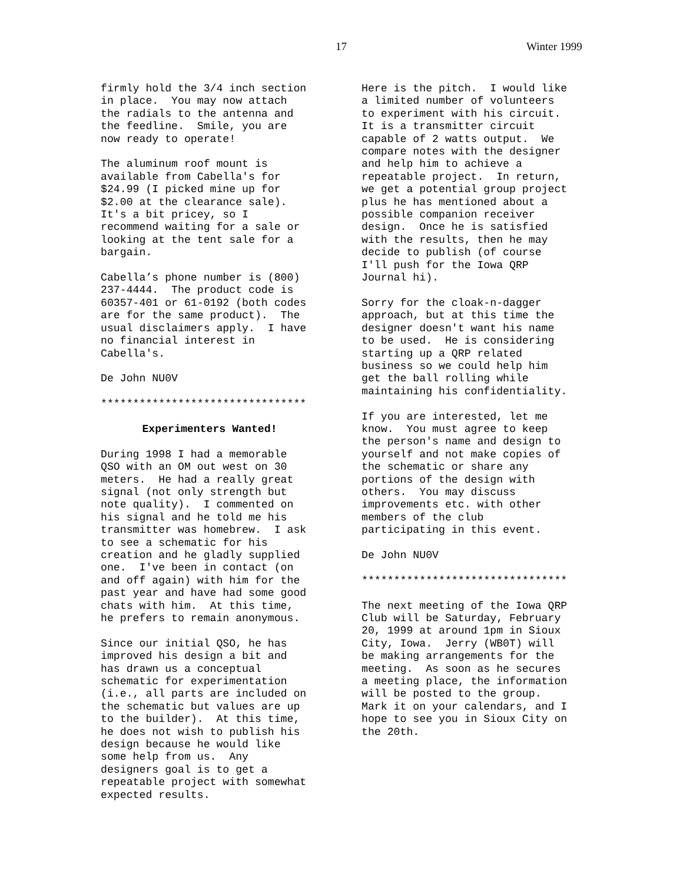17 Winter 1999
firmly hold the 3/4 inch section in place. You may now attach the radials to the antenna and the feedline. Smile, you are now ready to operate!
The aluminum roof mount is available from Cabella's for $24.99 (I picked mine up for $2.00 at the clearance sale). It's a bit pricey, so I recommend waiting for a sale or looking at the tent sale for a bargain.
Cabella’s phone number is (800) 237-4444. The product code is 60357-401 or 61-0192 (both codes are for the same product). The usual disclaimers apply. I have no financial interest in Cabella's.
De John NU0V
********************************
Experimenters Wanted!
During 1998 I had a memorable QSO with an OM out west on 30 meters. He had a really great signal (not only strength but note quality). I commented on his signal and he told me his transmitter was homebrew. I ask to see a schematic for his creation and he gladly supplied one. I've been in contact (on and off again) with him for the past year and have had some good chats with him. At this time, he prefers to remain anonymous.
Since our initial QSO, he has improved his design a bit and has drawn us a conceptual schematic for experimentation (i.e., all parts are included on the schematic but values are up to the builder). At this time, he does not wish to publish his design because he would like some help from us. Any designers goal is to get a repeatable project with somewhat expected results.
Here is the pitch. I would like a limited number of volunteers to experiment with his circuit. It is a transmitter circuit capable of 2 watts output. We compare notes with the designer and help him to achieve a repeatable project. In return, we get a potential group project plus he has mentioned about a possible companion receiver design. Once he is satisfied with the results, then he may decide to publish (of course I'll push for the Iowa QRP Journal hi).
Sorry for the cloak-n-dagger approach, but at this time the designer doesn't want his name to be used. He is considering starting up a QRP related business so we could help him get the ball rolling while maintaining his confidentiality.
If you are interested, let me know. You must agree to keep the person's name and design to yourself and not make copies of the schematic or share any portions of the design with others. You may discuss improvements etc. with other members of the club participating in this event.
De John NU0V
********************************
The next meeting of the Iowa QRP Club will be Saturday, February 20, 1999 at around 1pm in Sioux City, Iowa. Jerry (WB0T) will be making arrangements for the meeting. As soon as he secures a meeting place, the information will be posted to the group. Mark it on your calendars, and I hope to see you in Sioux City on the 20th.